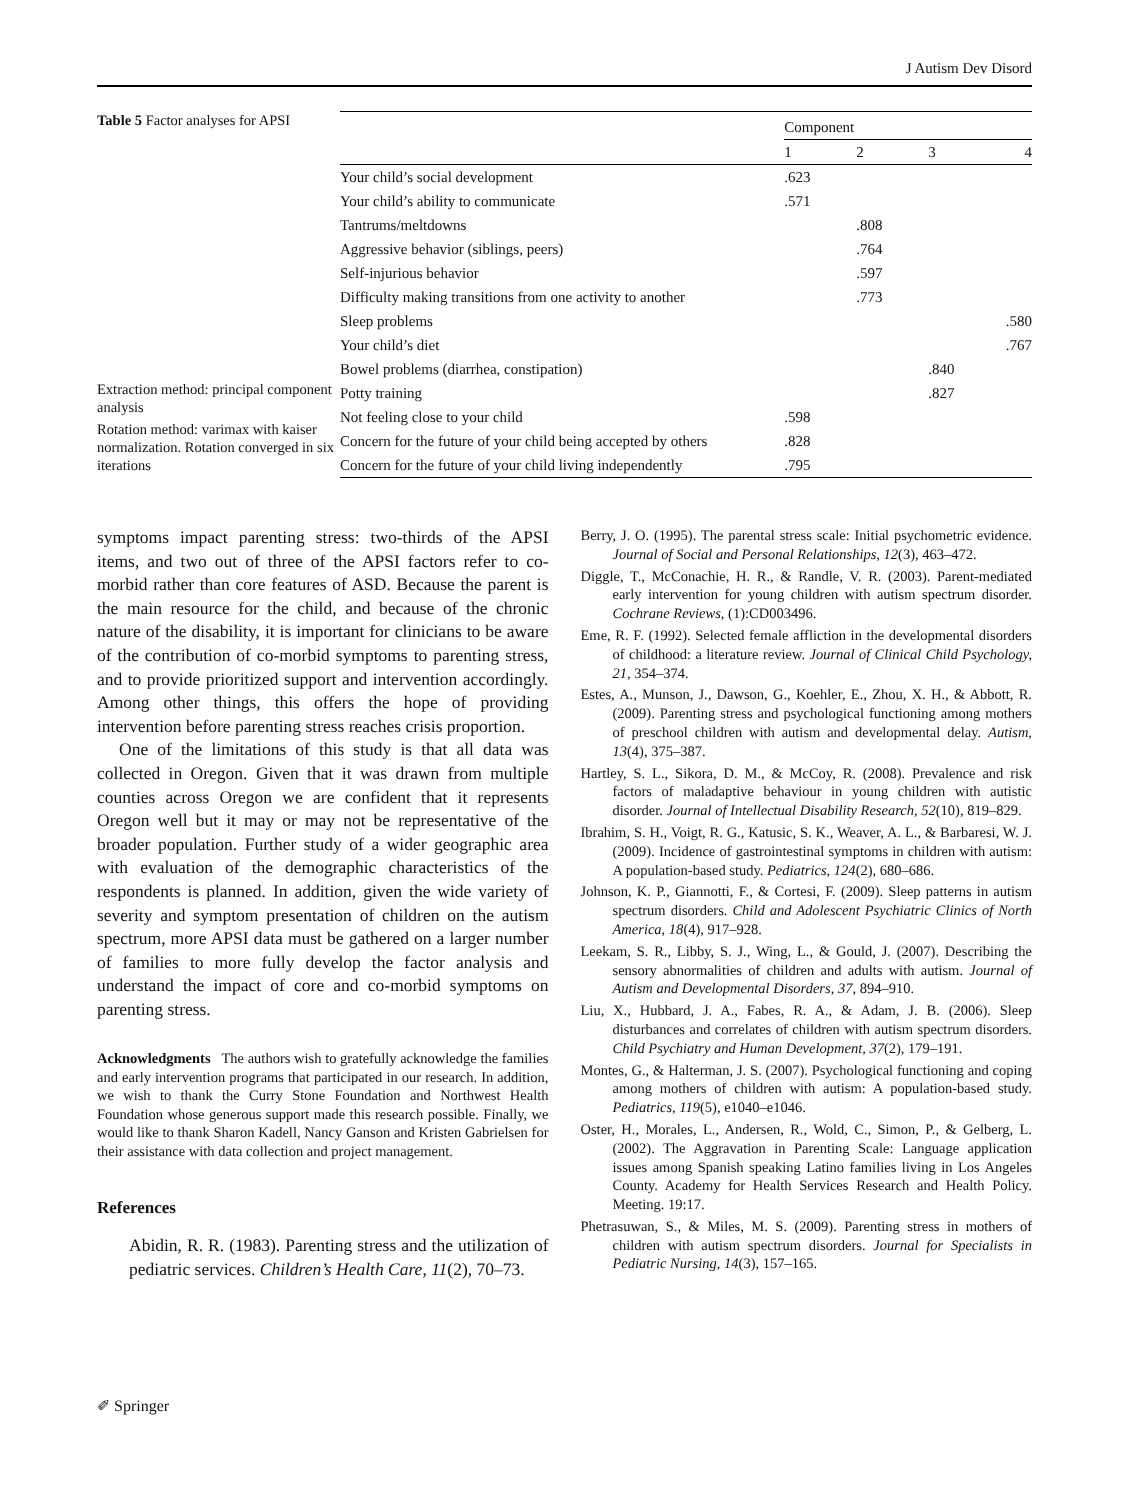J Autism Dev Disord
Table 5 Factor analyses for APSI
Extraction method: principal component analysis
Rotation method: varimax with kaiser normalization. Rotation converged in six iterations
| | Component | | | |
| --- | --- | --- | --- | --- |
| | 1 | 2 | 3 | 4 |
| Your child’s social development | .623 | | | |
| Your child’s ability to communicate | .571 | | | |
| Tantrums/meltdowns | | .808 | | |
| Aggressive behavior (siblings, peers) | | .764 | | |
| Self-injurious behavior | | .597 | | |
| Difficulty making transitions from one activity to another | | .773 | | |
| Sleep problems | | | | .580 |
| Your child’s diet | | | | .767 |
| Bowel problems (diarrhea, constipation) | | | .840 | |
| Potty training | | | .827 | |
| Not feeling close to your child | .598 | | | |
| Concern for the future of your child being accepted by others | .828 | | | |
| Concern for the future of your child living independently | .795 | | | |
symptoms impact parenting stress: two-thirds of the APSI items, and two out of three of the APSI factors refer to co-morbid rather than core features of ASD. Because the parent is the main resource for the child, and because of the chronic nature of the disability, it is important for clinicians to be aware of the contribution of co-morbid symptoms to parenting stress, and to provide prioritized support and intervention accordingly. Among other things, this offers the hope of providing intervention before parenting stress reaches crisis proportion.
One of the limitations of this study is that all data was collected in Oregon. Given that it was drawn from multiple counties across Oregon we are confident that it represents Oregon well but it may or may not be representative of the broader population. Further study of a wider geographic area with evaluation of the demographic characteristics of the respondents is planned. In addition, given the wide variety of severity and symptom presentation of children on the autism spectrum, more APSI data must be gathered on a larger number of families to more fully develop the factor analysis and understand the impact of core and co-morbid symptoms on parenting stress.
Acknowledgments The authors wish to gratefully acknowledge the families and early intervention programs that participated in our research. In addition, we wish to thank the Curry Stone Foundation and Northwest Health Foundation whose generous support made this research possible. Finally, we would like to thank Sharon Kadell, Nancy Ganson and Kristen Gabrielsen for their assistance with data collection and project management.
References
Abidin, R. R. (1983). Parenting stress and the utilization of pediatric services. Children’s Health Care, 11(2), 70–73.
Berry, J. O. (1995). The parental stress scale: Initial psychometric evidence. Journal of Social and Personal Relationships, 12(3), 463–472.
Diggle, T., McConachie, H. R., & Randle, V. R. (2003). Parent-mediated early intervention for young children with autism spectrum disorder. Cochrane Reviews, (1):CD003496.
Eme, R. F. (1992). Selected female affliction in the developmental disorders of childhood: a literature review. Journal of Clinical Child Psychology, 21, 354–374.
Estes, A., Munson, J., Dawson, G., Koehler, E., Zhou, X. H., & Abbott, R. (2009). Parenting stress and psychological functioning among mothers of preschool children with autism and developmental delay. Autism, 13(4), 375–387.
Hartley, S. L., Sikora, D. M., & McCoy, R. (2008). Prevalence and risk factors of maladaptive behaviour in young children with autistic disorder. Journal of Intellectual Disability Research, 52(10), 819–829.
Ibrahim, S. H., Voigt, R. G., Katusic, S. K., Weaver, A. L., & Barbaresi, W. J. (2009). Incidence of gastrointestinal symptoms in children with autism: A population-based study. Pediatrics, 124(2), 680–686.
Johnson, K. P., Giannotti, F., & Cortesi, F. (2009). Sleep patterns in autism spectrum disorders. Child and Adolescent Psychiatric Clinics of North America, 18(4), 917–928.
Leekam, S. R., Libby, S. J., Wing, L., & Gould, J. (2007). Describing the sensory abnormalities of children and adults with autism. Journal of Autism and Developmental Disorders, 37, 894–910.
Liu, X., Hubbard, J. A., Fabes, R. A., & Adam, J. B. (2006). Sleep disturbances and correlates of children with autism spectrum disorders. Child Psychiatry and Human Development, 37(2), 179–191.
Montes, G., & Halterman, J. S. (2007). Psychological functioning and coping among mothers of children with autism: A population-based study. Pediatrics, 119(5), e1040–e1046.
Oster, H., Morales, L., Andersen, R., Wold, C., Simon, P., & Gelberg, L. (2002). The Aggravation in Parenting Scale: Language application issues among Spanish speaking Latino families living in Los Angeles County. Academy for Health Services Research and Health Policy. Meeting. 19:17.
Phetrasuwan, S., & Miles, M. S. (2009). Parenting stress in mothers of children with autism spectrum disorders. Journal for Specialists in Pediatric Nursing, 14(3), 157–165.
✐ Springer